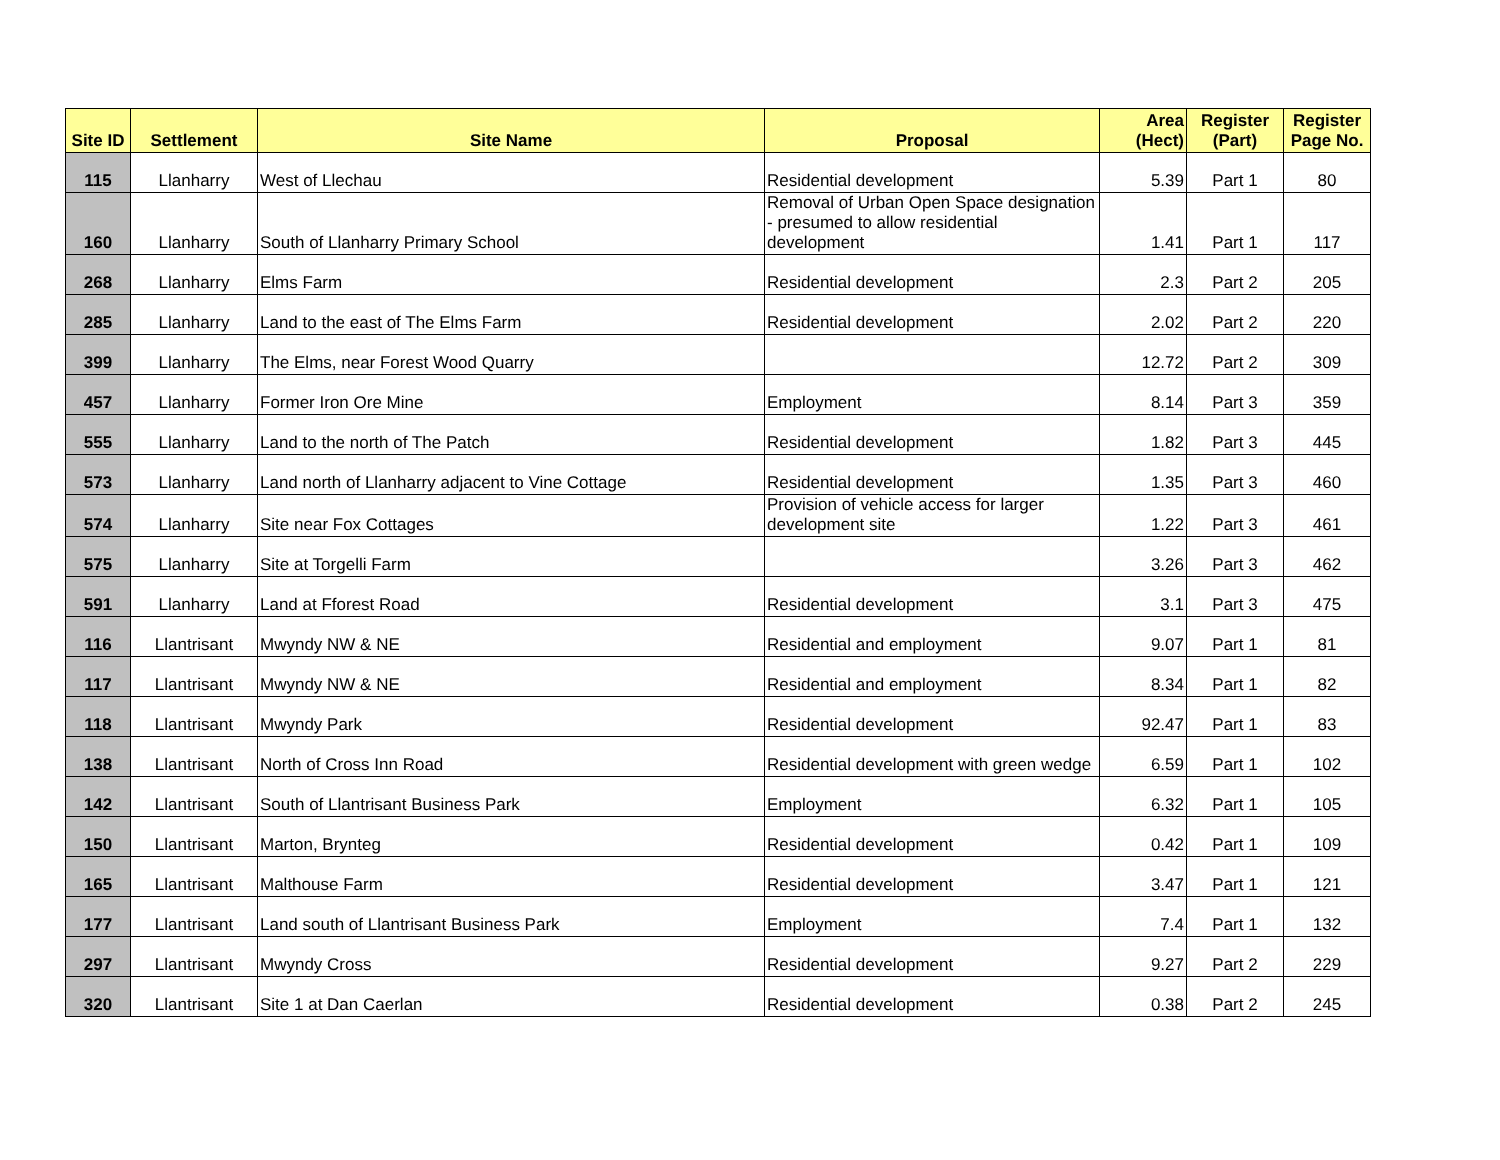| Site ID | Settlement | Site Name | Proposal | Area (Hect) | Register (Part) | Register Page No. |
| --- | --- | --- | --- | --- | --- | --- |
| 115 | Llanharry | West of Llechau | Residential development | 5.39 | Part 1 | 80 |
| 160 | Llanharry | South of Llanharry Primary School | Removal of Urban Open Space designation - presumed to allow residential development | 1.41 | Part 1 | 117 |
| 268 | Llanharry | Elms Farm | Residential development | 2.3 | Part 2 | 205 |
| 285 | Llanharry | Land to the east of The Elms Farm | Residential development | 2.02 | Part 2 | 220 |
| 399 | Llanharry | The Elms, near Forest Wood Quarry | | 12.72 | Part 2 | 309 |
| 457 | Llanharry | Former Iron Ore Mine | Employment | 8.14 | Part 3 | 359 |
| 555 | Llanharry | Land to the north of The Patch | Residential development | 1.82 | Part 3 | 445 |
| 573 | Llanharry | Land north of Llanharry adjacent to Vine Cottage | Residential development | 1.35 | Part 3 | 460 |
| 574 | Llanharry | Site near Fox Cottages | Provision of vehicle access for larger development site | 1.22 | Part 3 | 461 |
| 575 | Llanharry | Site at Torgelli Farm | | 3.26 | Part 3 | 462 |
| 591 | Llanharry | Land at Fforest Road | Residential development | 3.1 | Part 3 | 475 |
| 116 | Llantrisant | Mwyndy NW & NE | Residential and employment | 9.07 | Part 1 | 81 |
| 117 | Llantrisant | Mwyndy NW & NE | Residential and employment | 8.34 | Part 1 | 82 |
| 118 | Llantrisant | Mwyndy Park | Residential development | 92.47 | Part 1 | 83 |
| 138 | Llantrisant | North of Cross Inn Road | Residential development with green wedge | 6.59 | Part 1 | 102 |
| 142 | Llantrisant | South of Llantrisant Business Park | Employment | 6.32 | Part 1 | 105 |
| 150 | Llantrisant | Marton, Brynteg | Residential development | 0.42 | Part 1 | 109 |
| 165 | Llantrisant | Malthouse Farm | Residential development | 3.47 | Part 1 | 121 |
| 177 | Llantrisant | Land south of Llantrisant Business Park | Employment | 7.4 | Part 1 | 132 |
| 297 | Llantrisant | Mwyndy Cross | Residential development | 9.27 | Part 2 | 229 |
| 320 | Llantrisant | Site 1 at Dan Caerlan | Residential development | 0.38 | Part 2 | 245 |